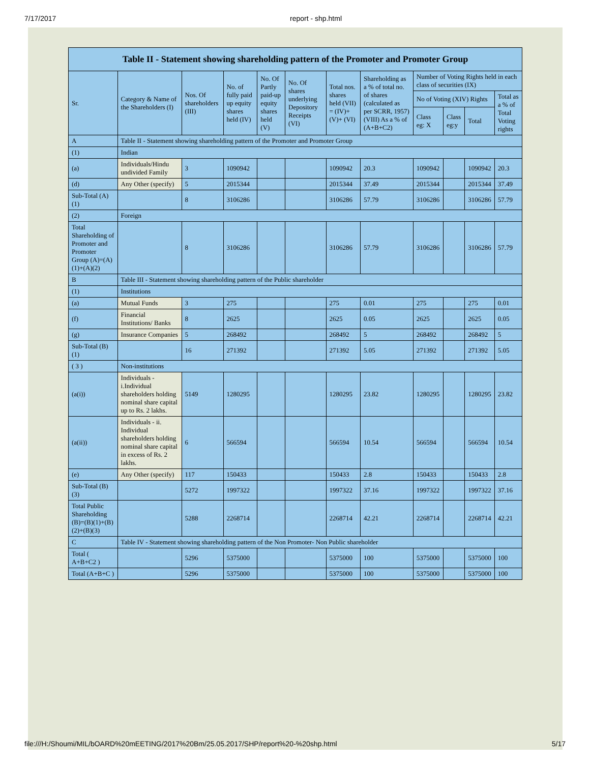7/17/2017 report - shp.html
| Table II - Statement showing shareholding pattern of the Promoter and Promoter Group | | | | | | | | | | | |
| --- | --- | --- | --- | --- | --- | --- | --- | --- | --- | --- | --- |
| Sr. | Category & Name of the Shareholders (I) | Nos. Of shareholders (III) | No. of fully paid up equity shares held (IV) | No. Of Partly paid-up equity shares held (V) | No. Of shares underlying Depository Receipts (VI) | Total nos. shares held (VII) = (IV)+ (V)+ (VI) | Shareholding as a % of total no. of shares (calculated as per SCRR, 1957) (VIII) As a % of (A+B+C2) | Number of Voting Rights held in each class of securities (IX) | | | |
| | | | | | | | | No of Voting (XIV) Rights | | | Total as a % of Total Voting rights |
| | | | | | | | | Class eg: X | Class eg:y | Total | |
| A | Table II - Statement showing shareholding pattern of the Promoter and Promoter Group | | | | | | | | | | |
| (1) | Indian | | | | | | | | | | |
| (a) | Individuals/Hindu undivided Family | 3 | 1090942 | | | 1090942 | 20.3 | 1090942 | | 1090942 | 20.3 |
| (d) | Any Other (specify) | 5 | 2015344 | | | 2015344 | 37.49 | 2015344 | | 2015344 | 37.49 |
| Sub-Total (A) (1) | | 8 | 3106286 | | | 3106286 | 57.79 | 3106286 | | 3106286 | 57.79 |
| (2) | Foreign | | | | | | | | | | |
| Total Shareholding of Promoter and Promoter Group (A)=(A)(1)+(A)(2) | | 8 | 3106286 | | | 3106286 | 57.79 | 3106286 | | 3106286 | 57.79 |
| B | Table III - Statement showing shareholding pattern of the Public shareholder | | | | | | | | | | |
| (1) | Institutions | | | | | | | | | | |
| (a) | Mutual Funds | 3 | 275 | | | 275 | 0.01 | 275 | | 275 | 0.01 |
| (f) | Financial Institutions/ Banks | 8 | 2625 | | | 2625 | 0.05 | 2625 | | 2625 | 0.05 |
| (g) | Insurance Companies | 5 | 268492 | | | 268492 | 5 | 268492 | | 268492 | 5 |
| Sub-Total (B) (1) | | 16 | 271392 | | | 271392 | 5.05 | 271392 | | 271392 | 5.05 |
| ( 3 ) | Non-institutions | | | | | | | | | | |
| (a(i)) | Individuals - i.Individual shareholders holding nominal share capital up to Rs. 2 lakhs. | 5149 | 1280295 | | | 1280295 | 23.82 | 1280295 | | 1280295 | 23.82 |
| (a(ii)) | Individuals - ii. Individual shareholders holding nominal share capital in excess of Rs. 2 lakhs. | 6 | 566594 | | | 566594 | 10.54 | 566594 | | 566594 | 10.54 |
| (e) | Any Other (specify) | 117 | 150433 | | | 150433 | 2.8 | 150433 | | 150433 | 2.8 |
| Sub-Total (B) (3) | | 5272 | 1997322 | | | 1997322 | 37.16 | 1997322 | | 1997322 | 37.16 |
| Total Public Shareholding (B)=(B)(1)+(B)(2)+(B)(3) | | 5288 | 2268714 | | | 2268714 | 42.21 | 2268714 | | 2268714 | 42.21 |
| C | Table IV - Statement showing shareholding pattern of the Non Promoter- Non Public shareholder | | | | | | | | | | |
| Total ( A+B+C2 ) | | 5296 | 5375000 | | | 5375000 | 100 | 5375000 | | 5375000 | 100 |
| Total (A+B+C ) | | 5296 | 5375000 | | | 5375000 | 100 | 5375000 | | 5375000 | 100 |
file:///H:/Shoumi/MIL/bOARD%20mEETING/2017%20Bm/25.05.2017/SHP/report%20-%20shp.html 5/17